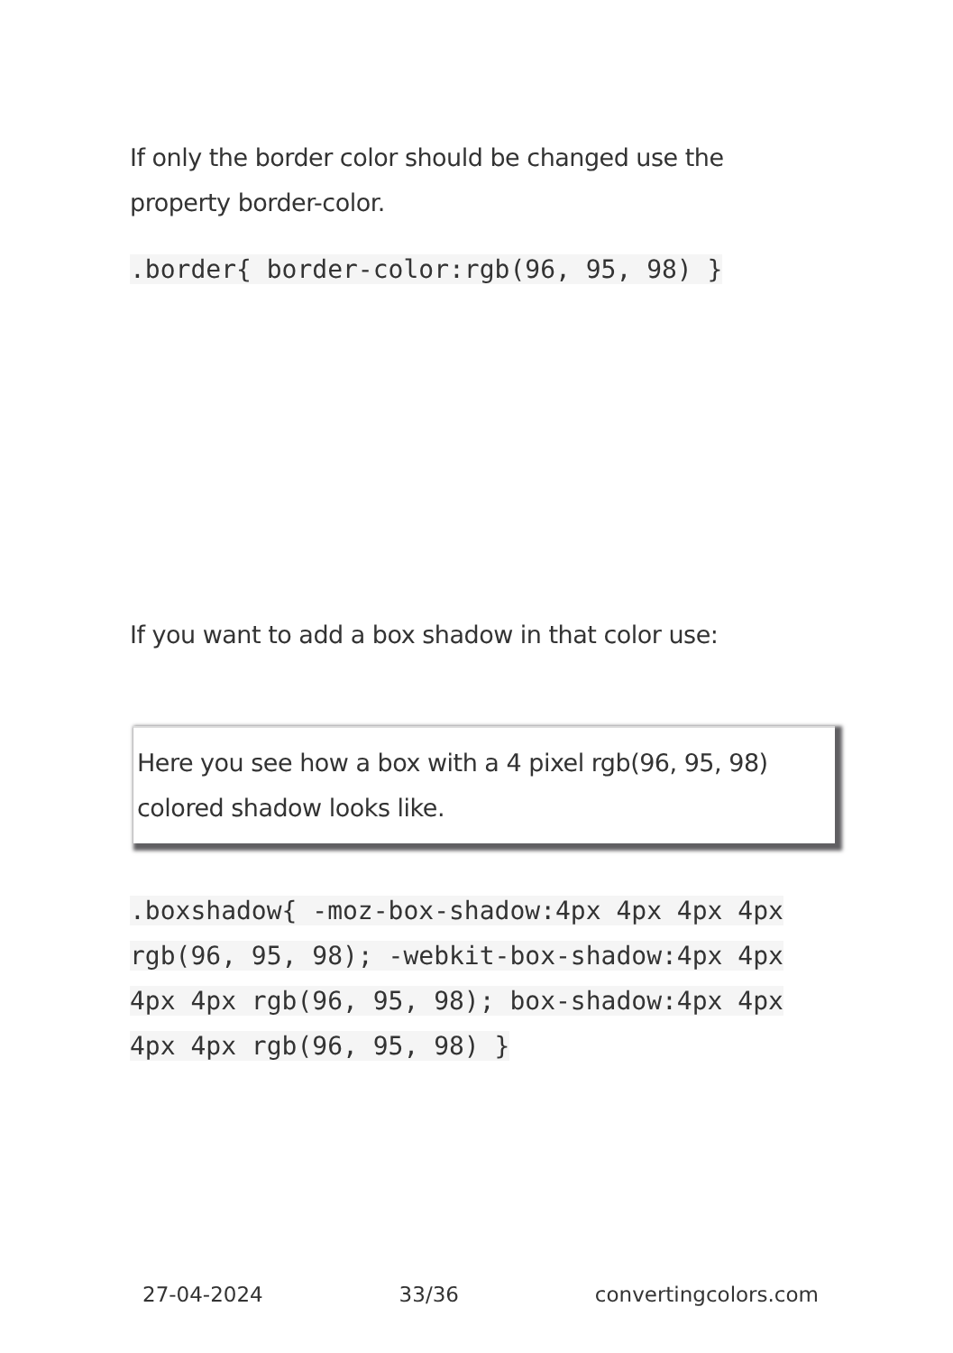If only the border color should be changed use the property border-color.
.border{ border-color:rgb(96, 95, 98) }
If you want to add a box shadow in that color use:
Here you see how a box with a 4 pixel rgb(96, 95, 98) colored shadow looks like.
.boxshadow{ -moz-box-shadow:4px 4px 4px 4px rgb(96, 95, 98); -webkit-box-shadow:4px 4px 4px 4px rgb(96, 95, 98); box-shadow:4px 4px 4px 4px rgb(96, 95, 98) }
27-04-2024 33/36 convertingcolors.com